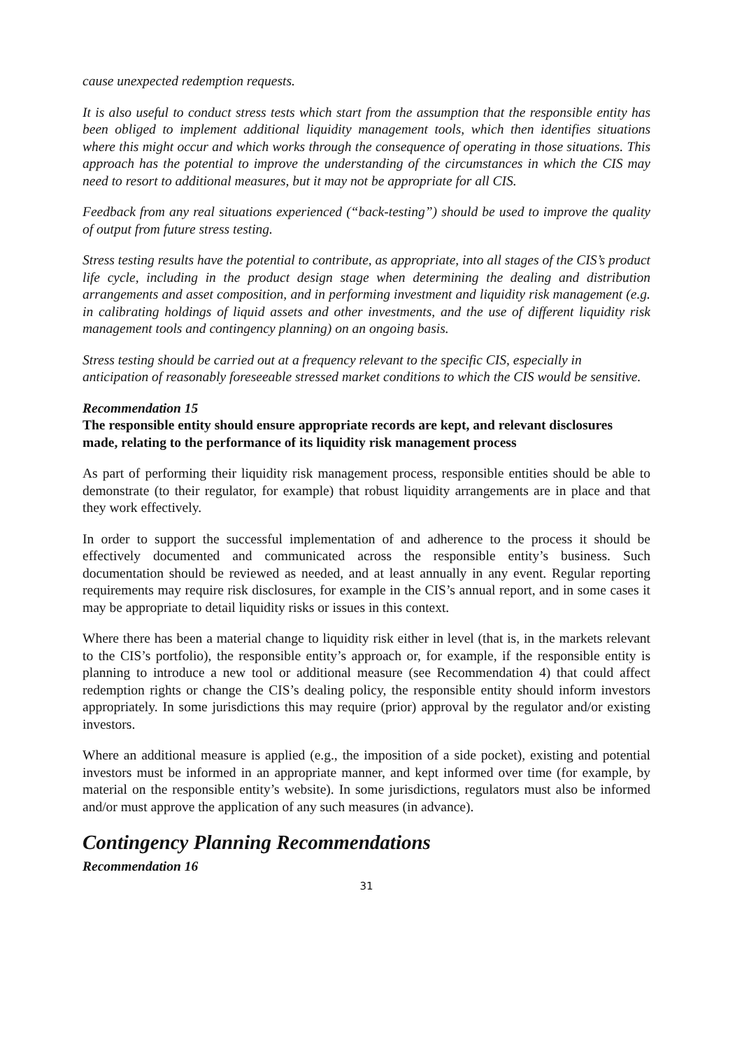cause unexpected redemption requests.
It is also useful to conduct stress tests which start from the assumption that the responsible entity has been obliged to implement additional liquidity management tools, which then identifies situations where this might occur and which works through the consequence of operating in those situations. This approach has the potential to improve the understanding of the circumstances in which the CIS may need to resort to additional measures, but it may not be appropriate for all CIS.
Feedback from any real situations experienced (“back-testing”) should be used to improve the quality of output from future stress testing.
Stress testing results have the potential to contribute, as appropriate, into all stages of the CIS’s product life cycle, including in the product design stage when determining the dealing and distribution arrangements and asset composition, and in performing investment and liquidity risk management (e.g. in calibrating holdings of liquid assets and other investments, and the use of different liquidity risk management tools and contingency planning) on an ongoing basis.
Stress testing should be carried out at a frequency relevant to the specific CIS, especially in anticipation of reasonably foreseeable stressed market conditions to which the CIS would be sensitive.
Recommendation 15
The responsible entity should ensure appropriate records are kept, and relevant disclosures made, relating to the performance of its liquidity risk management process
As part of performing their liquidity risk management process, responsible entities should be able to demonstrate (to their regulator, for example) that robust liquidity arrangements are in place and that they work effectively.
In order to support the successful implementation of and adherence to the process it should be effectively documented and communicated across the responsible entity’s business. Such documentation should be reviewed as needed, and at least annually in any event. Regular reporting requirements may require risk disclosures, for example in the CIS’s annual report, and in some cases it may be appropriate to detail liquidity risks or issues in this context.
Where there has been a material change to liquidity risk either in level (that is, in the markets relevant to the CIS’s portfolio), the responsible entity’s approach or, for example, if the responsible entity is planning to introduce a new tool or additional measure (see Recommendation 4) that could affect redemption rights or change the CIS’s dealing policy, the responsible entity should inform investors appropriately. In some jurisdictions this may require (prior) approval by the regulator and/or existing investors.
Where an additional measure is applied (e.g., the imposition of a side pocket), existing and potential investors must be informed in an appropriate manner, and kept informed over time (for example, by material on the responsible entity’s website). In some jurisdictions, regulators must also be informed and/or must approve the application of any such measures (in advance).
Contingency Planning Recommendations
Recommendation 16
31